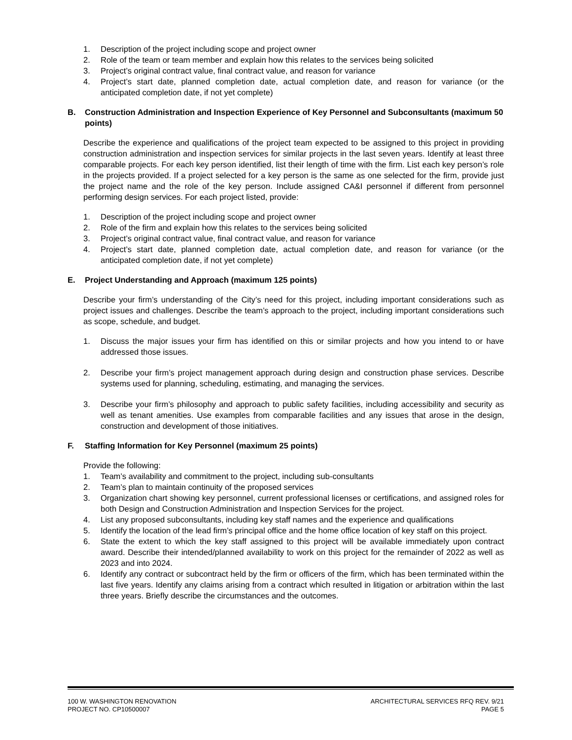1. Description of the project including scope and project owner
2. Role of the team or team member and explain how this relates to the services being solicited
3. Project’s original contract value, final contract value, and reason for variance
4. Project’s start date, planned completion date, actual completion date, and reason for variance (or the anticipated completion date, if not yet complete)
B. Construction Administration and Inspection Experience of Key Personnel and Subconsultants (maximum 50 points)
Describe the experience and qualifications of the project team expected to be assigned to this project in providing construction administration and inspection services for similar projects in the last seven years. Identify at least three comparable projects. For each key person identified, list their length of time with the firm. List each key person’s role in the projects provided. If a project selected for a key person is the same as one selected for the firm, provide just the project name and the role of the key person. Include assigned CA&I personnel if different from personnel performing design services. For each project listed, provide:
1. Description of the project including scope and project owner
2. Role of the firm and explain how this relates to the services being solicited
3. Project’s original contract value, final contract value, and reason for variance
4. Project’s start date, planned completion date, actual completion date, and reason for variance (or the anticipated completion date, if not yet complete)
E. Project Understanding and Approach (maximum 125 points)
Describe your firm’s understanding of the City’s need for this project, including important considerations such as project issues and challenges. Describe the team’s approach to the project, including important considerations such as scope, schedule, and budget.
1. Discuss the major issues your firm has identified on this or similar projects and how you intend to or have addressed those issues.
2. Describe your firm’s project management approach during design and construction phase services. Describe systems used for planning, scheduling, estimating, and managing the services.
3. Describe your firm’s philosophy and approach to public safety facilities, including accessibility and security as well as tenant amenities. Use examples from comparable facilities and any issues that arose in the design, construction and development of those initiatives.
F. Staffing Information for Key Personnel (maximum 25 points)
Provide the following:
1. Team’s availability and commitment to the project, including sub-consultants
2. Team’s plan to maintain continuity of the proposed services
3. Organization chart showing key personnel, current professional licenses or certifications, and assigned roles for both Design and Construction Administration and Inspection Services for the project.
4. List any proposed subconsultants, including key staff names and the experience and qualifications
5. Identify the location of the lead firm’s principal office and the home office location of key staff on this project.
6. State the extent to which the key staff assigned to this project will be available immediately upon contract award. Describe their intended/planned availability to work on this project for the remainder of 2022 as well as 2023 and into 2024.
6. Identify any contract or subcontract held by the firm or officers of the firm, which has been terminated within the last five years. Identify any claims arising from a contract which resulted in litigation or arbitration within the last three years. Briefly describe the circumstances and the outcomes.
100 W. WASHINGTON RENOVATION
PROJECT NO. CP10500007
ARCHITECTURAL SERVICES RFQ REV. 9/21
PAGE 5